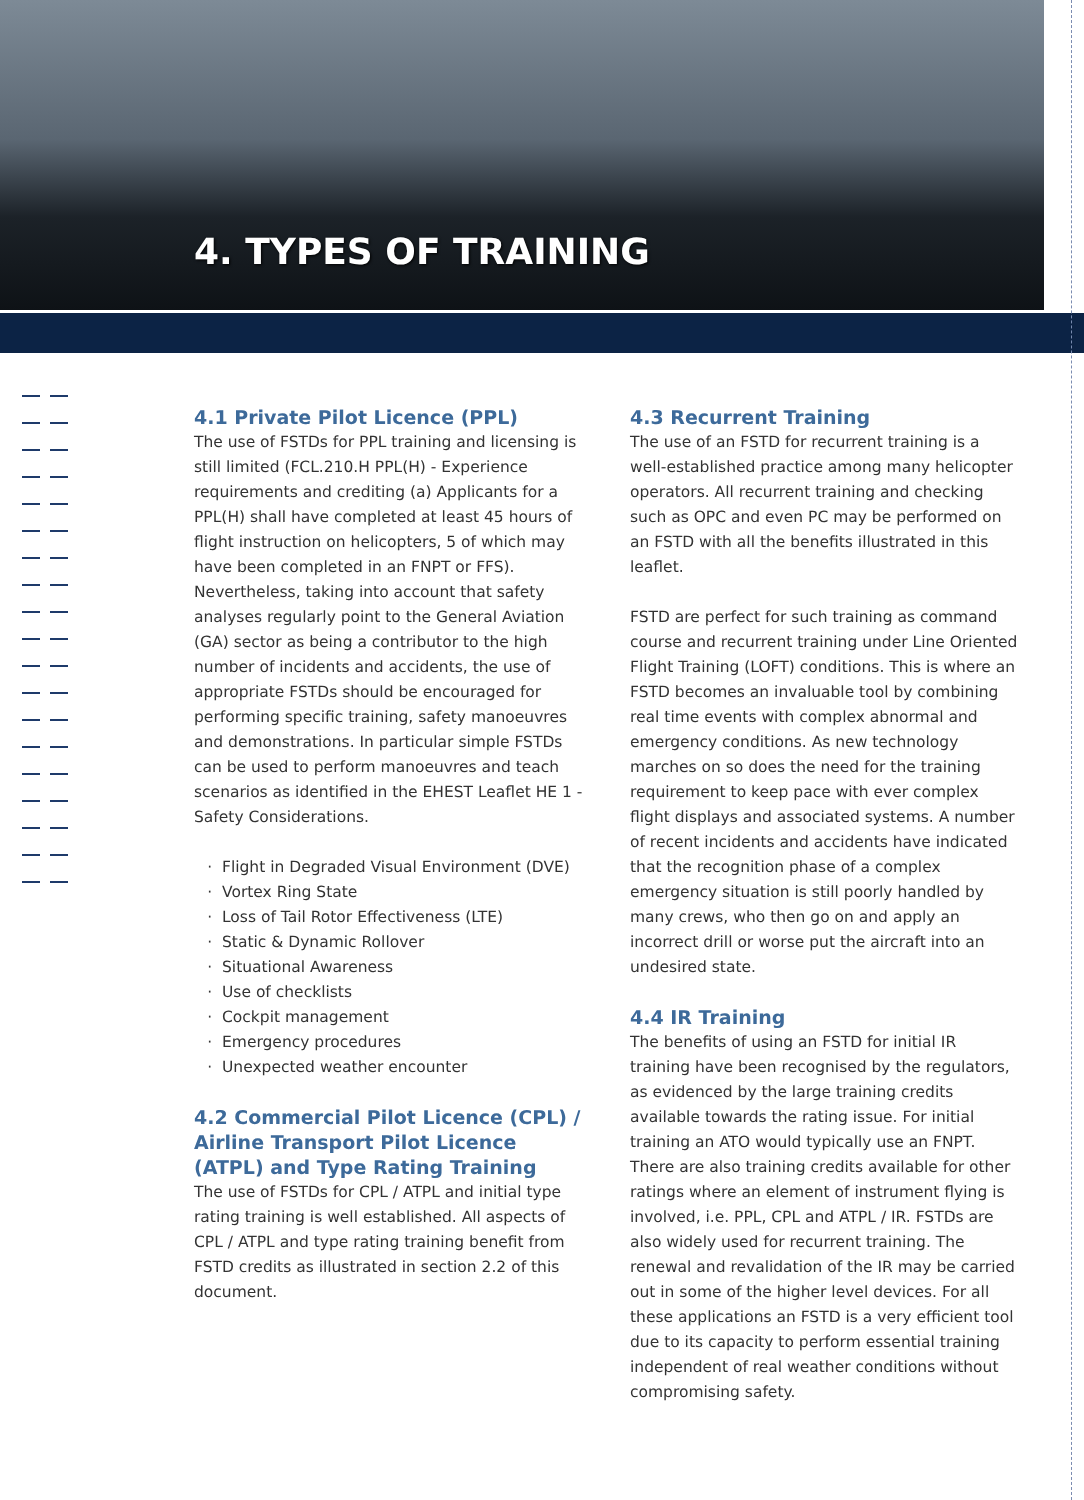4. TYPES OF TRAINING
4.1 Private Pilot Licence (PPL)
The use of FSTDs for PPL training and licensing is still limited (FCL.210.H PPL(H) - Experience requirements and crediting (a) Applicants for a PPL(H) shall have completed at least 45 hours of flight instruction on helicopters, 5 of which may have been completed in an FNPT or FFS). Nevertheless, taking into account that safety analyses regularly point to the General Aviation (GA) sector as being a contributor to the high number of incidents and accidents, the use of appropriate FSTDs should be encouraged for performing specific training, safety manoeuvres and demonstrations. In particular simple FSTDs can be used to perform manoeuvres and teach scenarios as identified in the EHEST Leaflet HE 1 - Safety Considerations.
Flight in Degraded Visual Environment (DVE)
Vortex Ring State
Loss of Tail Rotor Effectiveness (LTE)
Static & Dynamic Rollover
Situational Awareness
Use of checklists
Cockpit management
Emergency procedures
Unexpected weather encounter
4.2 Commercial Pilot Licence (CPL) / Airline Transport Pilot Licence (ATPL) and Type Rating Training
The use of FSTDs for CPL / ATPL and initial type rating training is well established. All aspects of CPL / ATPL and type rating training benefit from FSTD credits as illustrated in section 2.2 of this document.
4.3 Recurrent Training
The use of an FSTD for recurrent training is a well-established practice among many helicopter operators. All recurrent training and checking such as OPC and even PC may be performed on an FSTD with all the benefits illustrated in this leaflet.
FSTD are perfect for such training as command course and recurrent training under Line Oriented Flight Training (LOFT) conditions. This is where an FSTD becomes an invaluable tool by combining real time events with complex abnormal and emergency conditions. As new technology marches on so does the need for the training requirement to keep pace with ever complex flight displays and associated systems. A number of recent incidents and accidents have indicated that the recognition phase of a complex emergency situation is still poorly handled by many crews, who then go on and apply an incorrect drill or worse put the aircraft into an undesired state.
4.4 IR Training
The benefits of using an FSTD for initial IR training have been recognised by the regulators, as evidenced by the large training credits available towards the rating issue. For initial training an ATO would typically use an FNPT. There are also training credits available for other ratings where an element of instrument flying is involved, i.e. PPL, CPL and ATPL / IR. FSTDs are also widely used for recurrent training. The renewal and revalidation of the IR may be carried out in some of the higher level devices. For all these applications an FSTD is a very efficient tool due to its capacity to perform essential training independent of real weather conditions without compromising safety.